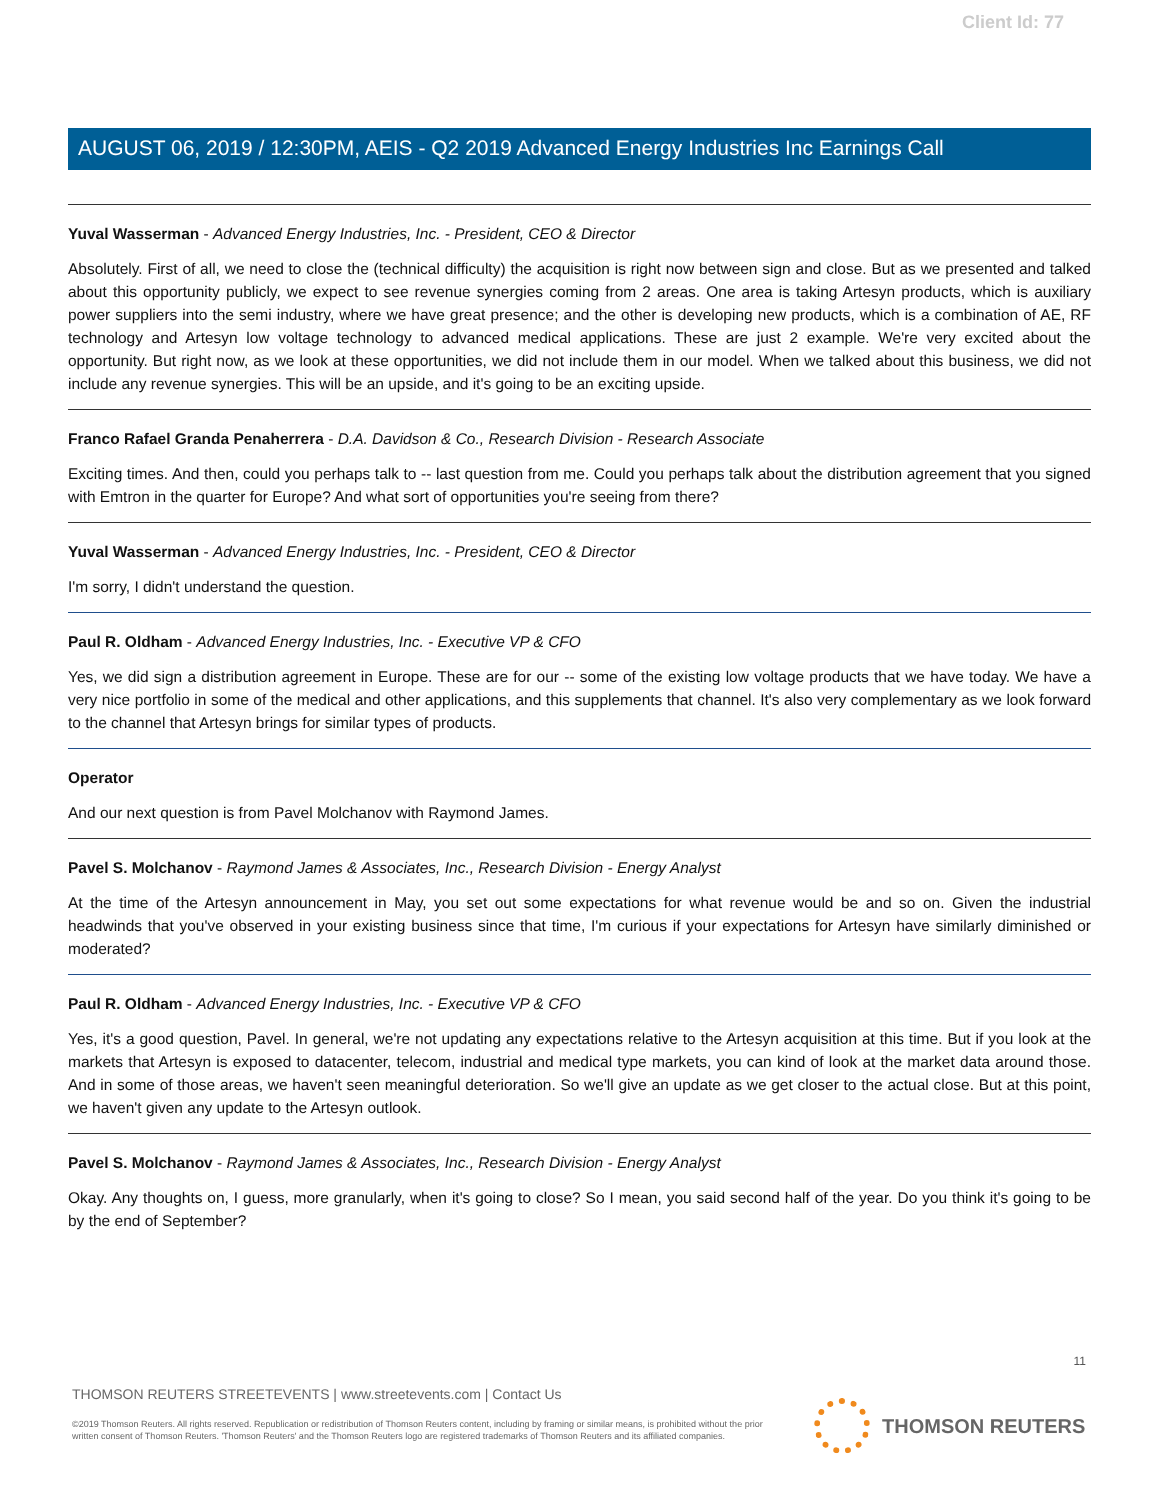Client Id: 77
AUGUST 06, 2019 / 12:30PM, AEIS - Q2 2019 Advanced Energy Industries Inc Earnings Call
Yuval Wasserman - Advanced Energy Industries, Inc. - President, CEO & Director
Absolutely. First of all, we need to close the (technical difficulty) the acquisition is right now between sign and close. But as we presented and talked about this opportunity publicly, we expect to see revenue synergies coming from 2 areas. One area is taking Artesyn products, which is auxiliary power suppliers into the semi industry, where we have great presence; and the other is developing new products, which is a combination of AE, RF technology and Artesyn low voltage technology to advanced medical applications. These are just 2 example. We're very excited about the opportunity. But right now, as we look at these opportunities, we did not include them in our model. When we talked about this business, we did not include any revenue synergies. This will be an upside, and it's going to be an exciting upside.
Franco Rafael Granda Penaherrera - D.A. Davidson & Co., Research Division - Research Associate
Exciting times. And then, could you perhaps talk to -- last question from me. Could you perhaps talk about the distribution agreement that you signed with Emtron in the quarter for Europe? And what sort of opportunities you're seeing from there?
Yuval Wasserman - Advanced Energy Industries, Inc. - President, CEO & Director
I'm sorry, I didn't understand the question.
Paul R. Oldham - Advanced Energy Industries, Inc. - Executive VP & CFO
Yes, we did sign a distribution agreement in Europe. These are for our -- some of the existing low voltage products that we have today. We have a very nice portfolio in some of the medical and other applications, and this supplements that channel. It's also very complementary as we look forward to the channel that Artesyn brings for similar types of products.
Operator
And our next question is from Pavel Molchanov with Raymond James.
Pavel S. Molchanov - Raymond James & Associates, Inc., Research Division - Energy Analyst
At the time of the Artesyn announcement in May, you set out some expectations for what revenue would be and so on. Given the industrial headwinds that you've observed in your existing business since that time, I'm curious if your expectations for Artesyn have similarly diminished or moderated?
Paul R. Oldham - Advanced Energy Industries, Inc. - Executive VP & CFO
Yes, it's a good question, Pavel. In general, we're not updating any expectations relative to the Artesyn acquisition at this time. But if you look at the markets that Artesyn is exposed to datacenter, telecom, industrial and medical type markets, you can kind of look at the market data around those. And in some of those areas, we haven't seen meaningful deterioration. So we'll give an update as we get closer to the actual close. But at this point, we haven't given any update to the Artesyn outlook.
Pavel S. Molchanov - Raymond James & Associates, Inc., Research Division - Energy Analyst
Okay. Any thoughts on, I guess, more granularly, when it's going to close? So I mean, you said second half of the year. Do you think it's going to be by the end of September?
11
THOMSON REUTERS STREETEVENTS | www.streetevents.com | Contact Us
©2019 Thomson Reuters. All rights reserved. Republication or redistribution of Thomson Reuters content, including by framing or similar means, is prohibited without the prior written consent of Thomson Reuters. 'Thomson Reuters' and the Thomson Reuters logo are registered trademarks of Thomson Reuters and its affiliated companies.
THOMSON REUTERS